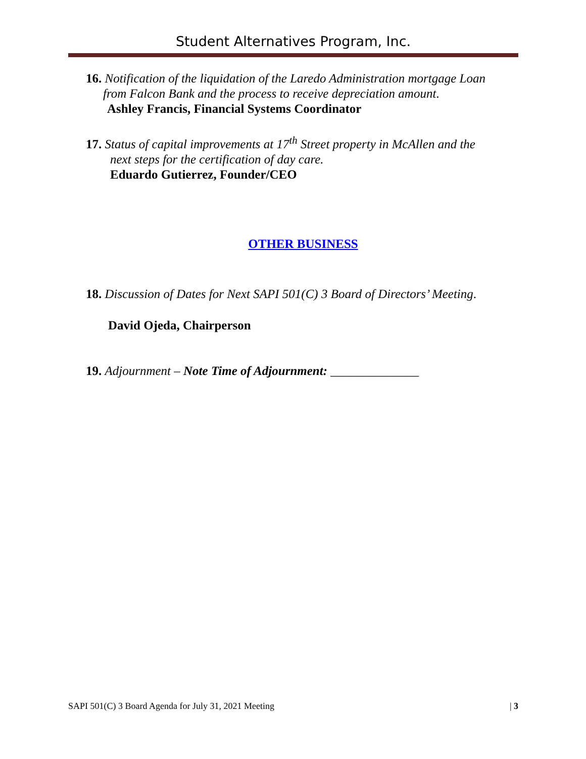Student Alternatives Program, Inc.
16. Notification of the liquidation of the Laredo Administration mortgage Loan
from Falcon Bank and the process to receive depreciation amount.
Ashley Francis, Financial Systems Coordinator
17. Status of capital improvements at 17<sup>th</sup> Street property in McAllen and the
next steps for the certification of day care.
Eduardo Gutierrez, Founder/CEO
OTHER BUSINESS
18. Discussion of Dates for Next SAPI 501(C) 3 Board of Directors’ Meeting.
David Ojeda, Chairperson
19. Adjournment – Note Time of Adjournment: ______________
SAPI 501(C) 3 Board Agenda for July 31, 2021 Meeting | 3